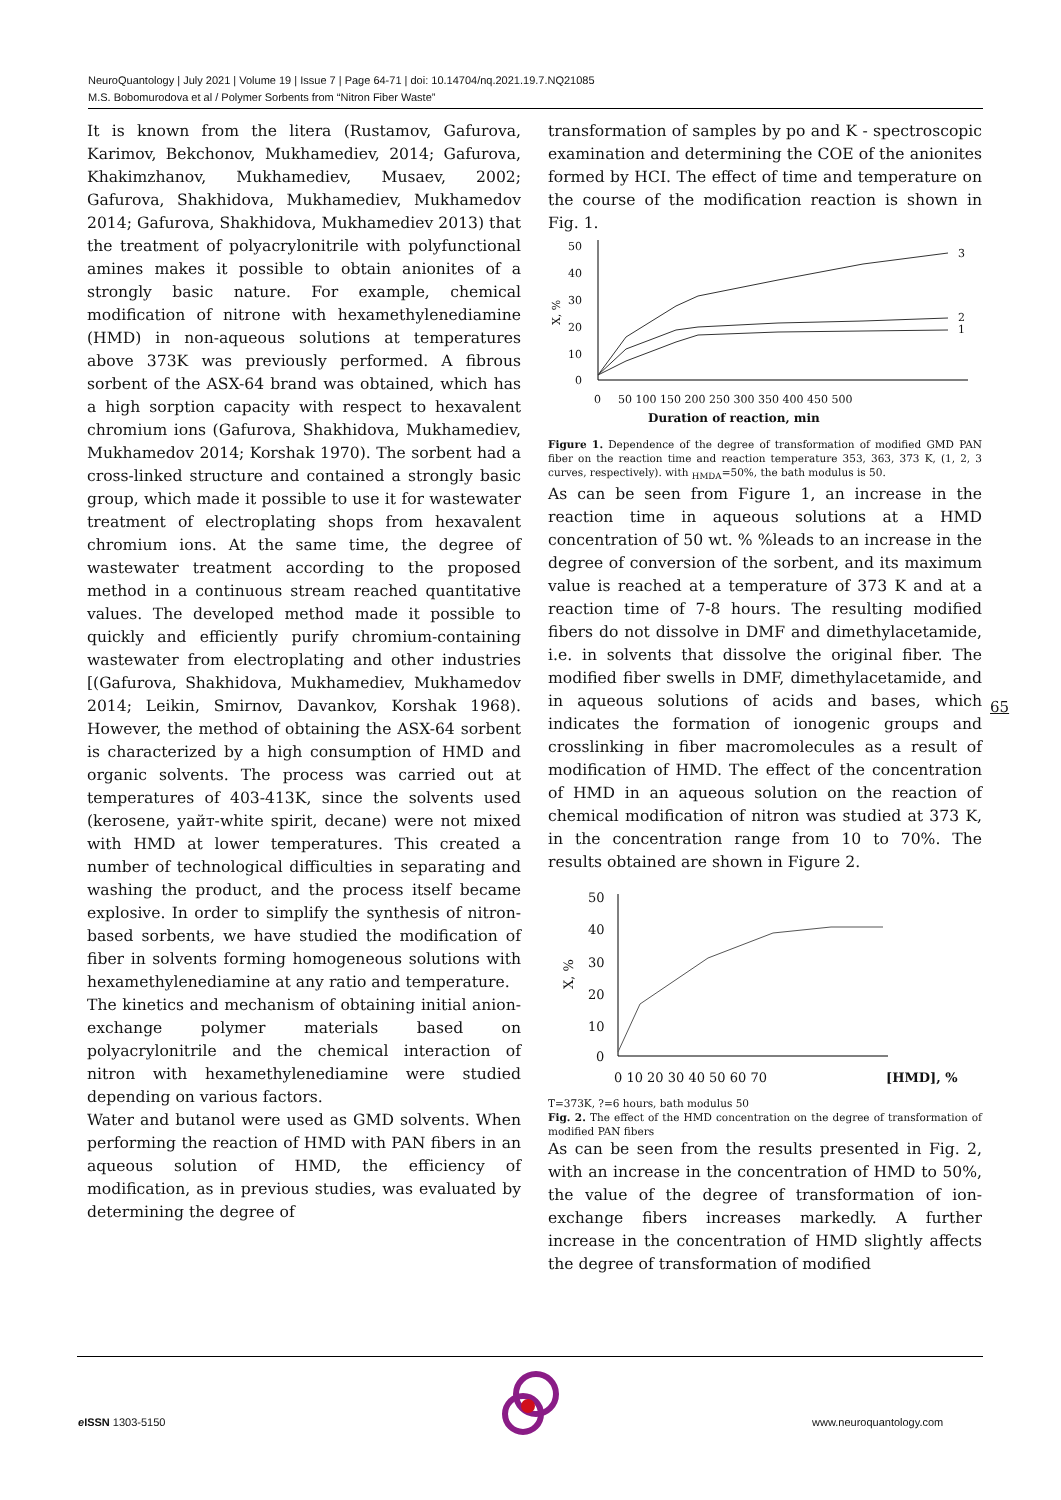NeuroQuantology | July 2021 | Volume 19 | Issue 7 | Page 64-71 | doi: 10.14704/nq.2021.19.7.NQ21085
M.S. Bobomurodova et al / Polymer Sorbents from “Nitron Fiber Waste”
It is known from the litera (Rustamov, Gafurova, Karimov, Bekchonov, Mukhamediev, 2014; Gafurova, Khakimzhanov, Mukhamediev, Musaev, 2002; Gafurova, Shakhidova, Mukhamediev, Mukhamedov 2014; Gafurova, Shakhidova, Mukhamediev 2013) that the treatment of polyacrylonitrile with polyfunctional amines makes it possible to obtain anionites of a strongly basic nature. For example, chemical modification of nitrone with hexamethylenediamine (HMD) in non-aqueous solutions at temperatures above 373K was previously performed. A fibrous sorbent of the ASX-64 brand was obtained, which has a high sorption capacity with respect to hexavalent chromium ions (Gafurova, Shakhidova, Mukhamediev, Mukhamedov 2014; Korshak 1970). The sorbent had a cross-linked structure and contained a strongly basic group, which made it possible to use it for wastewater treatment of electroplating shops from hexavalent chromium ions. At the same time, the degree of wastewater treatment according to the proposed method in a continuous stream reached quantitative values. The developed method made it possible to quickly and efficiently purify chromium-containing wastewater from electroplating and other industries [(Gafurova, Shakhidova, Mukhamediev, Mukhamedov 2014; Leikin, Smirnov, Davankov, Korshak 1968). However, the method of obtaining the ASX-64 sorbent is characterized by a high consumption of HMD and organic solvents. The process was carried out at temperatures of 403-413K, since the solvents used (kerosene, уайт-white spirit, decane) were not mixed with HMD at lower temperatures. This created a number of technological difficulties in separating and washing the product, and the process itself became explosive. In order to simplify the synthesis of nitron-based sorbents, we have studied the modification of fiber in solvents forming homogeneous solutions with hexamethylenediamine at any ratio and temperature.
The kinetics and mechanism of obtaining initial anion-exchange polymer materials based on polyacrylonitrile and the chemical interaction of nitron with hexamethylenediamine were studied depending on various factors.
Water and butanol were used as GMD solvents. When performing the reaction of HMD with PAN fibers in an aqueous solution of HMD, the efficiency of modification, as in previous studies, was evaluated by determining the degree of
transformation of samples by po and K - spectroscopic examination and determining the COE of the anionites formed by HCI. The effect of time and temperature on the course of the modification reaction is shown in Fig. 1.
50
40
30
20
10
0
X, %
0
50 100 150 200 250 300 350 400 450 500
Duration of reaction, min
3
2
1
Figure 1. Dependence of the degree of transformation of modified GMD PAN fiber on the reaction time and reaction temperature 353, 363, 373 K, (1, 2, 3 curves, respectively). with <sub>HMDA</sub>=50%, the bath modulus is 50.
As can be seen from Figure 1, an increase in the reaction time in aqueous solutions at a HMD concentration of 50 wt. % %leads to an increase in the degree of conversion of the sorbent, and its maximum value is reached at a temperature of 373 K and at a reaction time of 7-8 hours. The resulting modified fibers do not dissolve in DMF and dimethylacetamide, i.e. in solvents that dissolve the original fiber. The modified fiber swells in DMF, dimethylacetamide, and in aqueous solutions of acids and bases, which indicates the formation of ionogenic groups and crosslinking in fiber macromolecules as a result of modification of HMD. The effect of the concentration of HMD in an aqueous solution on the reaction of chemical modification of nitron was studied at 373 K, in the concentration range from 10 to 70%. The results obtained are shown in Figure 2.
50
40
30
20
10
0
X, %
0 10 20 30 40 50 60 70
[HMD], %
T=373K, ?=6 hours, bath modulus 50
Fig. 2. The effect of the HMD concentration on the degree of transformation of modified PAN fibers
As can be seen from the results presented in Fig. 2, with an increase in the concentration of HMD to 50%, the value of the degree of transformation of ion-exchange fibers increases markedly. A further increase in the concentration of HMD slightly affects the degree of transformation of modified
65
e ISSN 1303-5150 www.neuroquantology.com